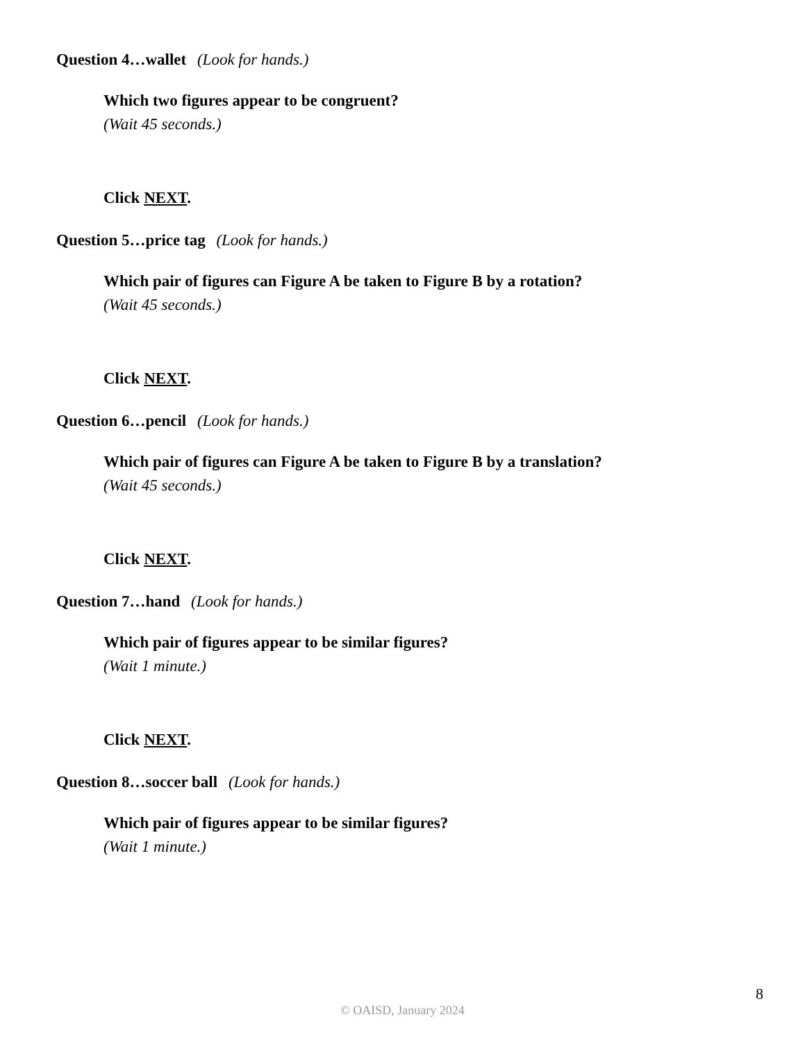Question 4…wallet (Look for hands.)
Which two figures appear to be congruent?
(Wait 45 seconds.)
Click NEXT.
Question 5…price tag (Look for hands.)
Which pair of figures can Figure A be taken to Figure B by a rotation?
(Wait 45 seconds.)
Click NEXT.
Question 6…pencil (Look for hands.)
Which pair of figures can Figure A be taken to Figure B by a translation?
(Wait 45 seconds.)
Click NEXT.
Question 7…hand (Look for hands.)
Which pair of figures appear to be similar figures?
(Wait 1 minute.)
Click NEXT.
Question 8…soccer ball (Look for hands.)
Which pair of figures appear to be similar figures?
(Wait 1 minute.)
8
© OAISD, January 2024